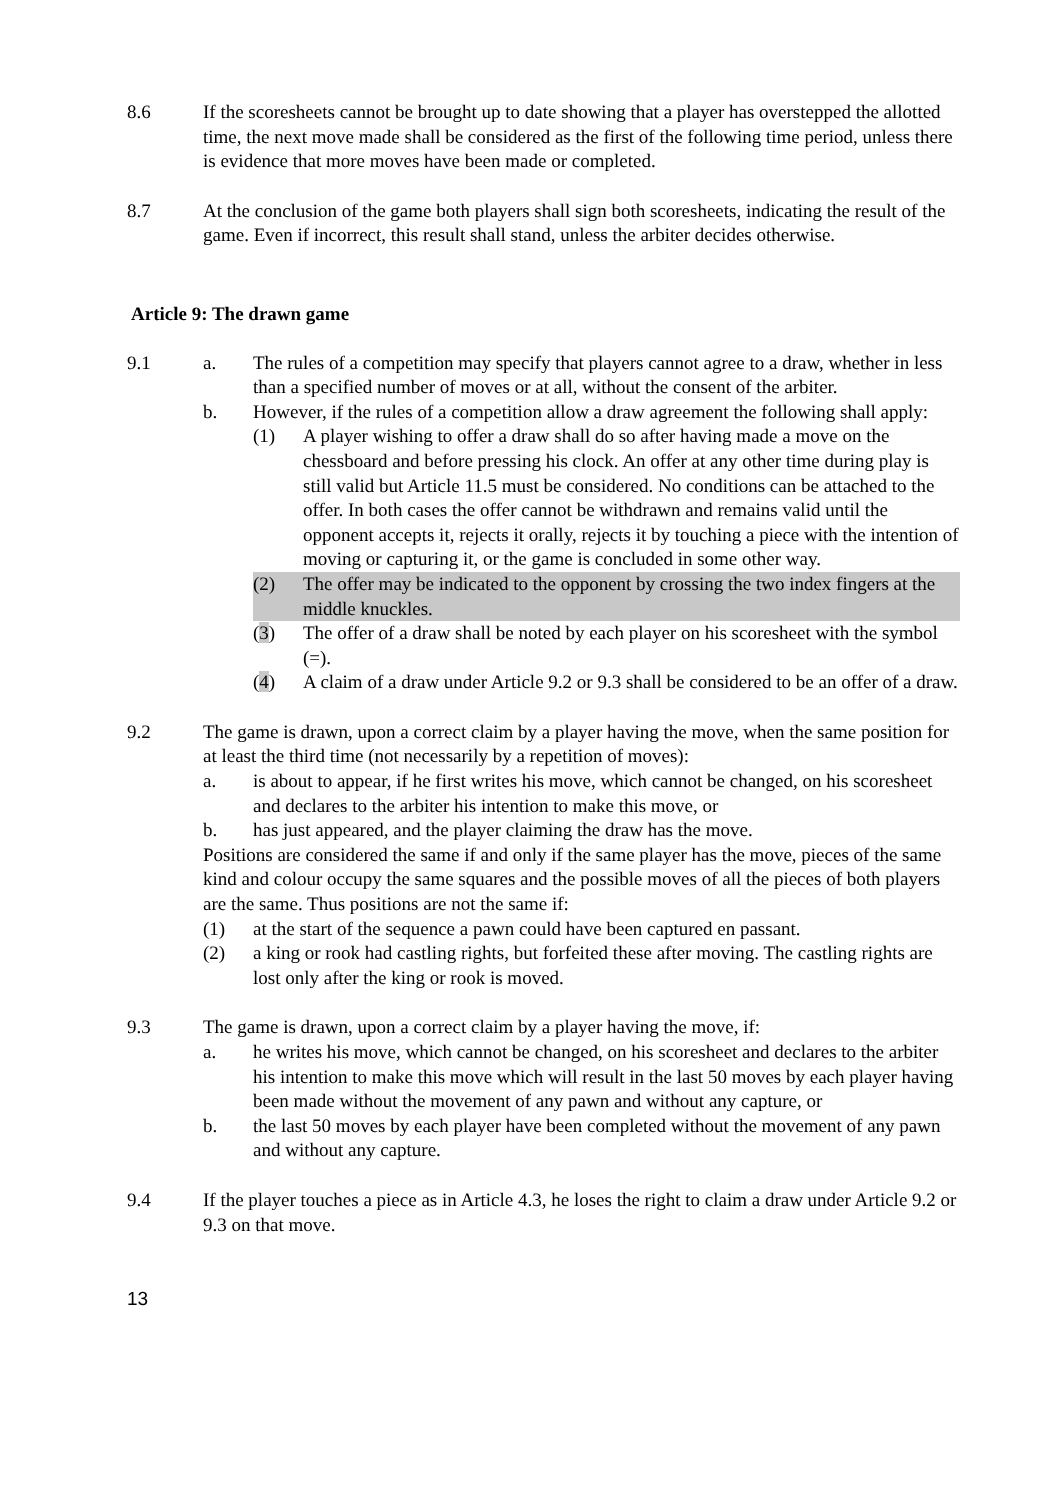8.6 If the scoresheets cannot be brought up to date showing that a player has overstepped the allotted time, the next move made shall be considered as the first of the following time period, unless there is evidence that more moves have been made or completed.
8.7 At the conclusion of the game both players shall sign both scoresheets, indicating the result of the game. Even if incorrect, this result shall stand, unless the arbiter decides otherwise.
Article 9: The drawn game
9.1 a. The rules of a competition may specify that players cannot agree to a draw, whether in less than a specified number of moves or at all, without the consent of the arbiter.
b. However, if the rules of a competition allow a draw agreement the following shall apply:
(1) A player wishing to offer a draw shall do so after having made a move on the chessboard and before pressing his clock. An offer at any other time during play is still valid but Article 11.5 must be considered. No conditions can be attached to the offer. In both cases the offer cannot be withdrawn and remains valid until the opponent accepts it, rejects it orally, rejects it by touching a piece with the intention of moving or capturing it, or the game is concluded in some other way.
(2) The offer may be indicated to the opponent by crossing the two index fingers at the middle knuckles.
(3) The offer of a draw shall be noted by each player on his scoresheet with the symbol (=).
(4) A claim of a draw under Article 9.2 or 9.3 shall be considered to be an offer of a draw.
9.2 The game is drawn, upon a correct claim by a player having the move, when the same position for at least the third time (not necessarily by a repetition of moves):
a. is about to appear, if he first writes his move, which cannot be changed, on his scoresheet and declares to the arbiter his intention to make this move, or
b. has just appeared, and the player claiming the draw has the move.
Positions are considered the same if and only if the same player has the move, pieces of the same kind and colour occupy the same squares and the possible moves of all the pieces of both players are the same. Thus positions are not the same if:
(1) at the start of the sequence a pawn could have been captured en passant.
(2) a king or rook had castling rights, but forfeited these after moving. The castling rights are lost only after the king or rook is moved.
9.3 The game is drawn, upon a correct claim by a player having the move, if:
a. he writes his move, which cannot be changed, on his scoresheet and declares to the arbiter his intention to make this move which will result in the last 50 moves by each player having been made without the movement of any pawn and without any capture, or
b. the last 50 moves by each player have been completed without the movement of any pawn and without any capture.
9.4 If the player touches a piece as in Article 4.3, he loses the right to claim a draw under Article 9.2 or 9.3 on that move.
13